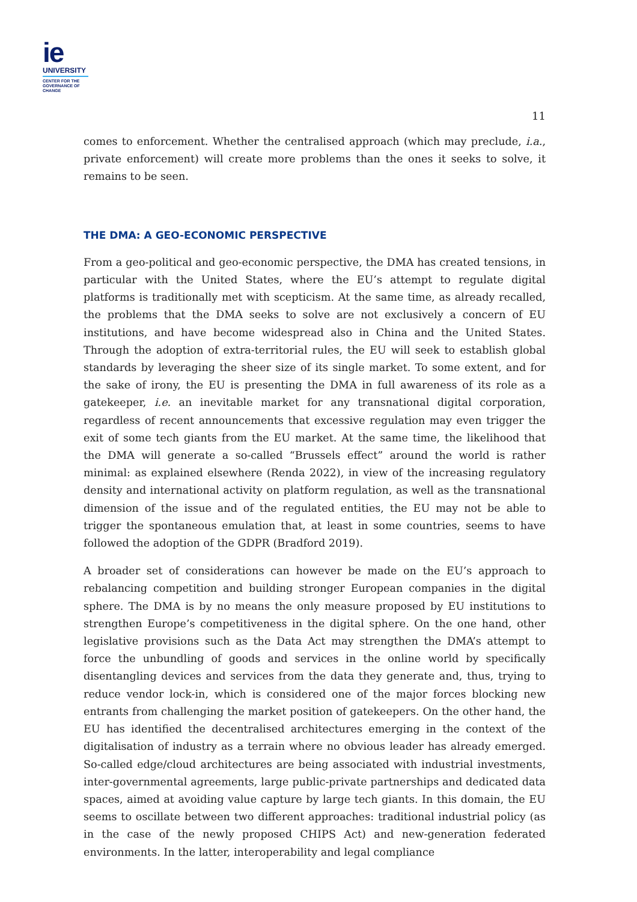ie
UNIVERSITY
CENTER FOR THE
GOVERNANCE OF
CHANGE
11
comes to enforcement. Whether the centralised approach (which may preclude, i.a., private enforcement) will create more problems than the ones it seeks to solve, it remains to be seen.
THE DMA: A GEO-ECONOMIC PERSPECTIVE
From a geo-political and geo-economic perspective, the DMA has created tensions, in particular with the United States, where the EU’s attempt to regulate digital platforms is traditionally met with scepticism. At the same time, as already recalled, the problems that the DMA seeks to solve are not exclusively a concern of EU institutions, and have become widespread also in China and the United States. Through the adoption of extra-territorial rules, the EU will seek to establish global standards by leveraging the sheer size of its single market. To some extent, and for the sake of irony, the EU is presenting the DMA in full awareness of its role as a gatekeeper, i.e. an inevitable market for any transnational digital corporation, regardless of recent announcements that excessive regulation may even trigger the exit of some tech giants from the EU market. At the same time, the likelihood that the DMA will generate a so-called “Brussels effect” around the world is rather minimal: as explained elsewhere (Renda 2022), in view of the increasing regulatory density and international activity on platform regulation, as well as the transnational dimension of the issue and of the regulated entities, the EU may not be able to trigger the spontaneous emulation that, at least in some countries, seems to have followed the adoption of the GDPR (Bradford 2019).
A broader set of considerations can however be made on the EU’s approach to rebalancing competition and building stronger European companies in the digital sphere. The DMA is by no means the only measure proposed by EU institutions to strengthen Europe’s competitiveness in the digital sphere. On the one hand, other legislative provisions such as the Data Act may strengthen the DMA’s attempt to force the unbundling of goods and services in the online world by specifically disentangling devices and services from the data they generate and, thus, trying to reduce vendor lock-in, which is considered one of the major forces blocking new entrants from challenging the market position of gatekeepers. On the other hand, the EU has identified the decentralised architectures emerging in the context of the digitalisation of industry as a terrain where no obvious leader has already emerged. So-called edge/cloud architectures are being associated with industrial investments, inter-governmental agreements, large public-private partnerships and dedicated data spaces, aimed at avoiding value capture by large tech giants. In this domain, the EU seems to oscillate between two different approaches: traditional industrial policy (as in the case of the newly proposed CHIPS Act) and new-generation federated environments. In the latter, interoperability and legal compliance